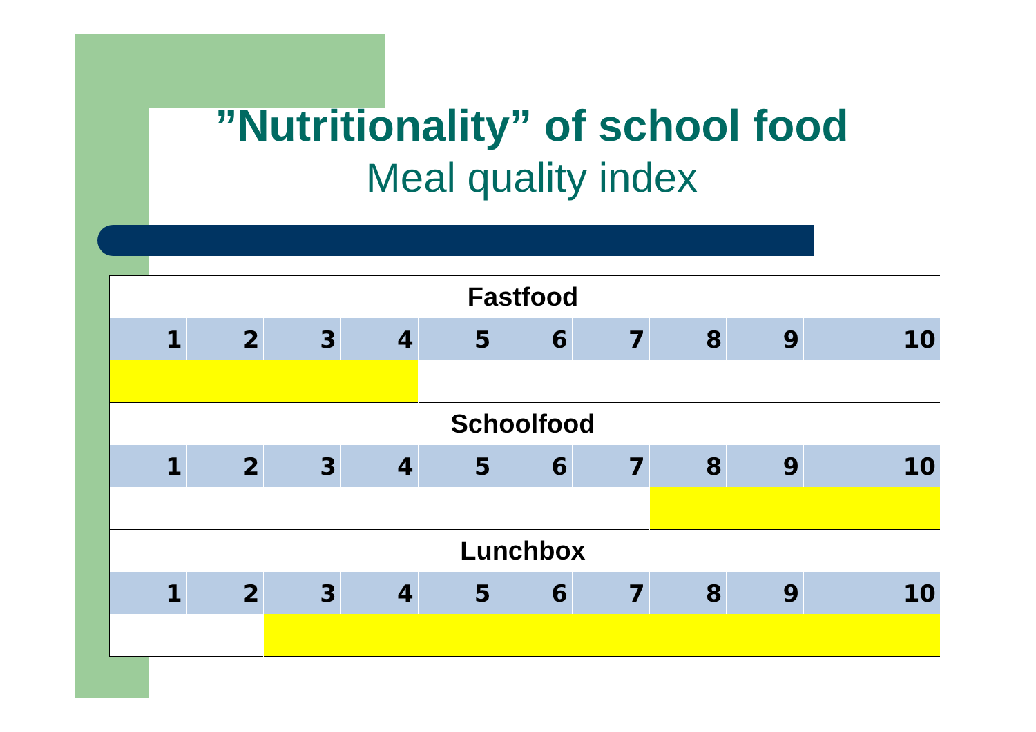”Nutritionality” of school food
Meal quality index
| Fastfood | | | | | | | | | |
| 1 | 2 | 3 | 4 | 5 | 6 | 7 | 8 | 9 | 10 |
| Schoolfood | | | | | | | | | |
| 1 | 2 | 3 | 4 | 5 | 6 | 7 | 8 | 9 | 10 |
| Lunchbox | | | | | | | | | |
| 1 | 2 | 3 | 4 | 5 | 6 | 7 | 8 | 9 | 10 |